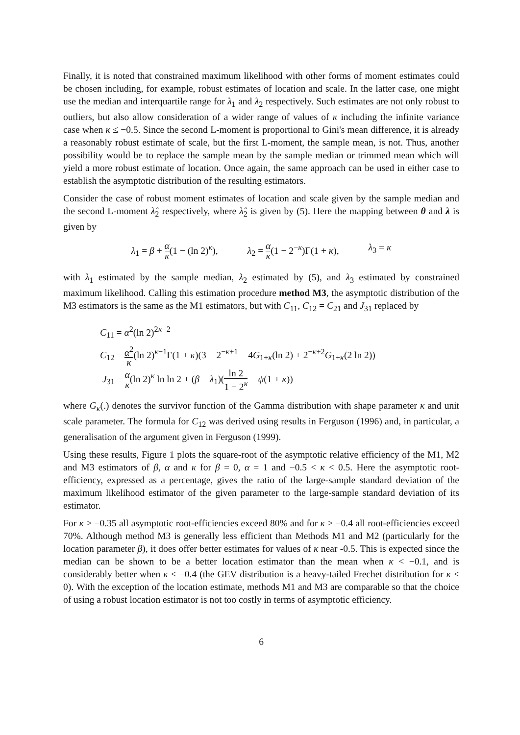Finally, it is noted that constrained maximum likelihood with other forms of moment estimates could be chosen including, for example, robust estimates of location and scale. In the latter case, one might use the median and interquartile range for λ<sub>1</sub> and λ<sub>2</sub> respectively. Such estimates are not only robust to outliers, but also allow consideration of a wider range of values of κ including the infinite variance case when κ ≤ −0.5. Since the second L-moment is proportional to Gini's mean difference, it is already a reasonably robust estimate of scale, but the first L-moment, the sample mean, is not. Thus, another possibility would be to replace the sample mean by the sample median or trimmed mean which will yield a more robust estimate of location. Once again, the same approach can be used in either case to establish the asymptotic distribution of the resulting estimators.
Consider the case of robust moment estimates of location and scale given by the sample median and the second L-moment λ̂<sub>2</sub> respectively, where λ̂<sub>2</sub> is given by (5). Here the mapping between θ and λ is given by
λ<sub>1</sub> = β + α κ(1 − (ln 2)<sup>κ</sup>), λ<sub>2</sub> = α κ(1 − 2<sup>−κ</sup>)Γ(1 + κ), λ<sub>3</sub> = κ
with λ<sub>1</sub> estimated by the sample median, λ<sub>2</sub> estimated by (5), and λ<sub>3</sub> estimated by constrained maximum likelihood. Calling this estimation procedure method M3, the asymptotic distribution of the M3 estimators is the same as the M1 estimators, but with C<sub>11</sub>, C<sub>12</sub> = C<sub>21</sub> and J<sub>31</sub> replaced by
C<sub>11</sub> = α<sup>2</sup>(ln 2)<sup>2κ−2</sup>
C<sub>12</sub> = α<sup>2</sup> κ(ln 2)<sup>κ−1</sup>Γ(1 + κ)(3 − 2<sup>−κ+1</sup> − 4G<sub>1+κ</sub>(ln 2) + 2<sup>−κ+2</sup>G<sub>1+κ</sub>(2 ln 2))
J<sub>31</sub> = α κ(ln 2)<sup>κ</sup> ln ln 2 + (β − λ<sub>1</sub>)(ln 2 1 − 2<sup>κ</sup> − ψ(1 + κ))
where G<sub>κ</sub>(.) denotes the survivor function of the Gamma distribution with shape parameter κ and unit scale parameter. The formula for C<sub>12</sub> was derived using results in Ferguson (1996) and, in particular, a generalisation of the argument given in Ferguson (1999).
Using these results, Figure 1 plots the square-root of the asymptotic relative efficiency of the M1, M2 and M3 estimators of β, α and κ for β = 0, α = 1 and −0.5 < κ < 0.5. Here the asymptotic root-efficiency, expressed as a percentage, gives the ratio of the large-sample standard deviation of the maximum likelihood estimator of the given parameter to the large-sample standard deviation of its estimator.
For κ > −0.35 all asymptotic root-efficiencies exceed 80% and for κ > −0.4 all root-efficiencies exceed 70%. Although method M3 is generally less efficient than Methods M1 and M2 (particularly for the location parameter β), it does offer better estimates for values of κ near -0.5. This is expected since the median can be shown to be a better location estimator than the mean when κ < −0.1, and is considerably better when κ < −0.4 (the GEV distribution is a heavy-tailed Frechet distribution for κ < 0). With the exception of the location estimate, methods M1 and M3 are comparable so that the choice of using a robust location estimator is not too costly in terms of asymptotic efficiency.
6